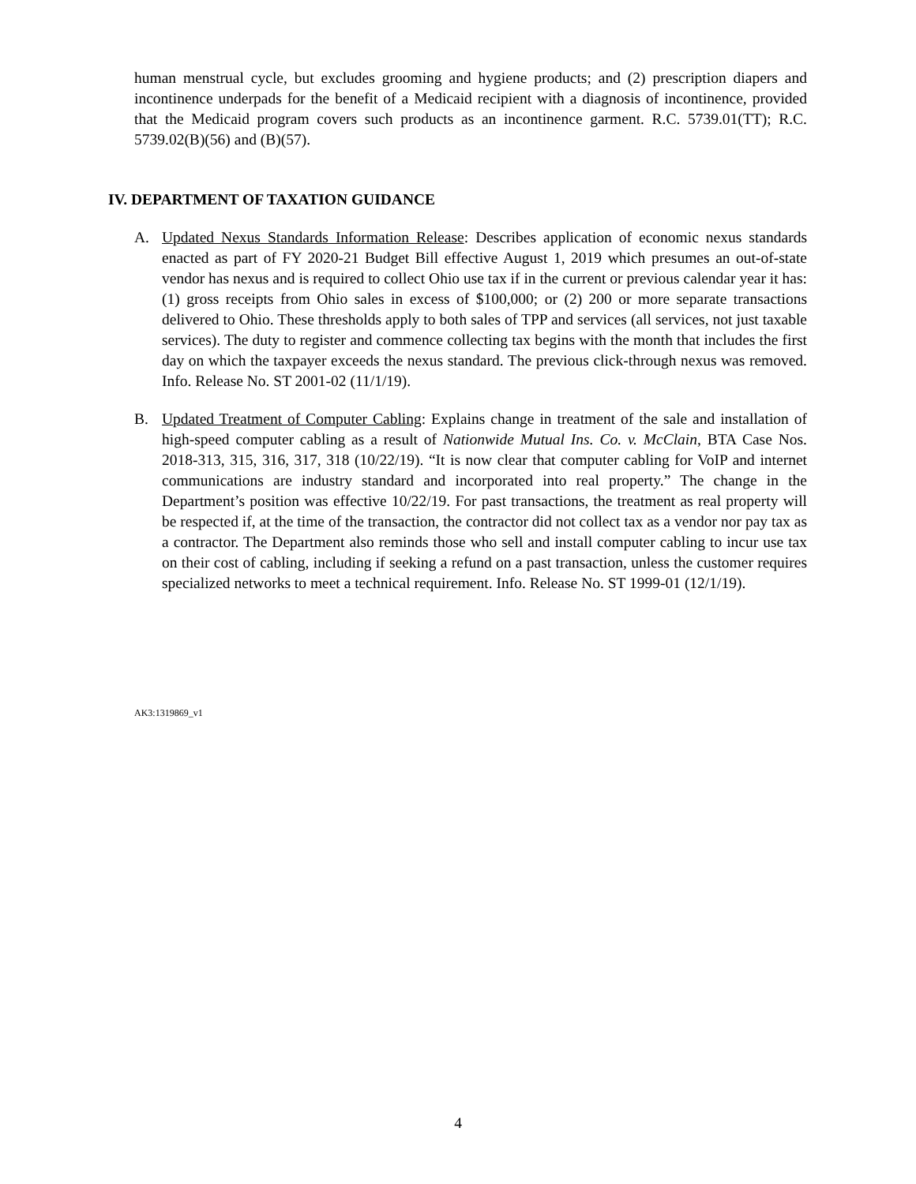human menstrual cycle, but excludes grooming and hygiene products; and (2) prescription diapers and incontinence underpads for the benefit of a Medicaid recipient with a diagnosis of incontinence, provided that the Medicaid program covers such products as an incontinence garment. R.C. 5739.01(TT); R.C. 5739.02(B)(56) and (B)(57).
IV. DEPARTMENT OF TAXATION GUIDANCE
A. Updated Nexus Standards Information Release: Describes application of economic nexus standards enacted as part of FY 2020-21 Budget Bill effective August 1, 2019 which presumes an out-of-state vendor has nexus and is required to collect Ohio use tax if in the current or previous calendar year it has: (1) gross receipts from Ohio sales in excess of $100,000; or (2) 200 or more separate transactions delivered to Ohio. These thresholds apply to both sales of TPP and services (all services, not just taxable services). The duty to register and commence collecting tax begins with the month that includes the first day on which the taxpayer exceeds the nexus standard. The previous click-through nexus was removed. Info. Release No. ST 2001-02 (11/1/19).
B. Updated Treatment of Computer Cabling: Explains change in treatment of the sale and installation of high-speed computer cabling as a result of Nationwide Mutual Ins. Co. v. McClain, BTA Case Nos. 2018-313, 315, 316, 317, 318 (10/22/19). “It is now clear that computer cabling for VoIP and internet communications are industry standard and incorporated into real property.” The change in the Department’s position was effective 10/22/19. For past transactions, the treatment as real property will be respected if, at the time of the transaction, the contractor did not collect tax as a vendor nor pay tax as a contractor. The Department also reminds those who sell and install computer cabling to incur use tax on their cost of cabling, including if seeking a refund on a past transaction, unless the customer requires specialized networks to meet a technical requirement. Info. Release No. ST 1999-01 (12/1/19).
AK3:1319869_v1
4